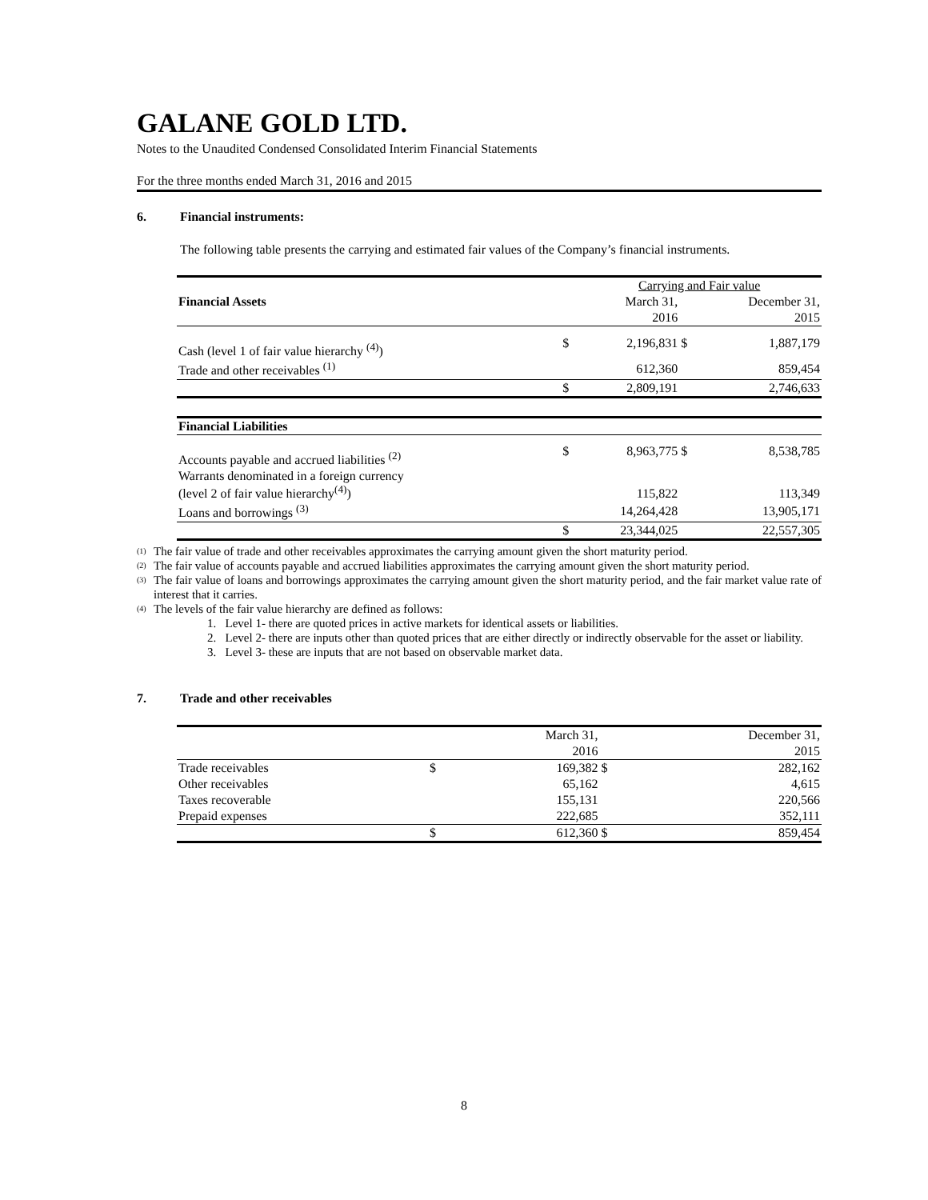GALANE GOLD LTD.
Notes to the Unaudited Condensed Consolidated Interim Financial Statements
For the three months ended March 31, 2016 and 2015
6. Financial instruments:
The following table presents the carrying and estimated fair values of the Company’s financial instruments.
| | | Carrying and Fair value | | |
| Financial Assets | | March 31, | | December 31, |
| | | 2016 | | 2015 |
| Cash (level 1 of fair value hierarchy <sup>(4)</sup>) | $ | 2,196,831 | $ | 1,887,179 |
| Trade and other receivables <sup>(1)</sup> | | 612,360 | | 859,454 |
| | $ | 2,809,191 | | 2,746,633 |
| Financial Liabilities | | | | |
| Accounts payable and accrued liabilities <sup>(2)</sup> | $ | 8,963,775 | $ | 8,538,785 |
| Warrants denominated in a foreign currency (level 2 of fair value hierarchy<sup>(4)</sup>) | | 115,822 | | 113,349 |
| Loans and borrowings <sup>(3)</sup> | | 14,264,428 | | 13,905,171 |
| | $ | 23,344,025 | | 22,557,305 |
<sup>(1)</sup>
The fair value of trade and other receivables approximates the carrying amount given the short maturity period.
<sup>(2)</sup>
The fair value of accounts payable and accrued liabilities approximates the carrying amount given the short maturity period.
<sup>(3)</sup>
The fair value of loans and borrowings approximates the carrying amount given the short maturity period, and the fair market value rate of interest that it carries.
<sup>(4)</sup>
The levels of the fair value hierarchy are defined as follows:
1. Level 1- there are quoted prices in active markets for identical assets or liabilities.
2. Level 2- there are inputs other than quoted prices that are either directly or indirectly observable for the asset or liability.
3. Level 3- these are inputs that are not based on observable market data.
7. Trade and other receivables
| | | March 31, | | December 31, |
| | | 2016 | | 2015 |
| Trade receivables | $ | 169,382 | $ | 282,162 |
| Other receivables | | 65,162 | | 4,615 |
| Taxes recoverable | | 155,131 | | 220,566 |
| Prepaid expenses | | 222,685 | | 352,111 |
| | $ | 612,360 | $ | 859,454 |
8